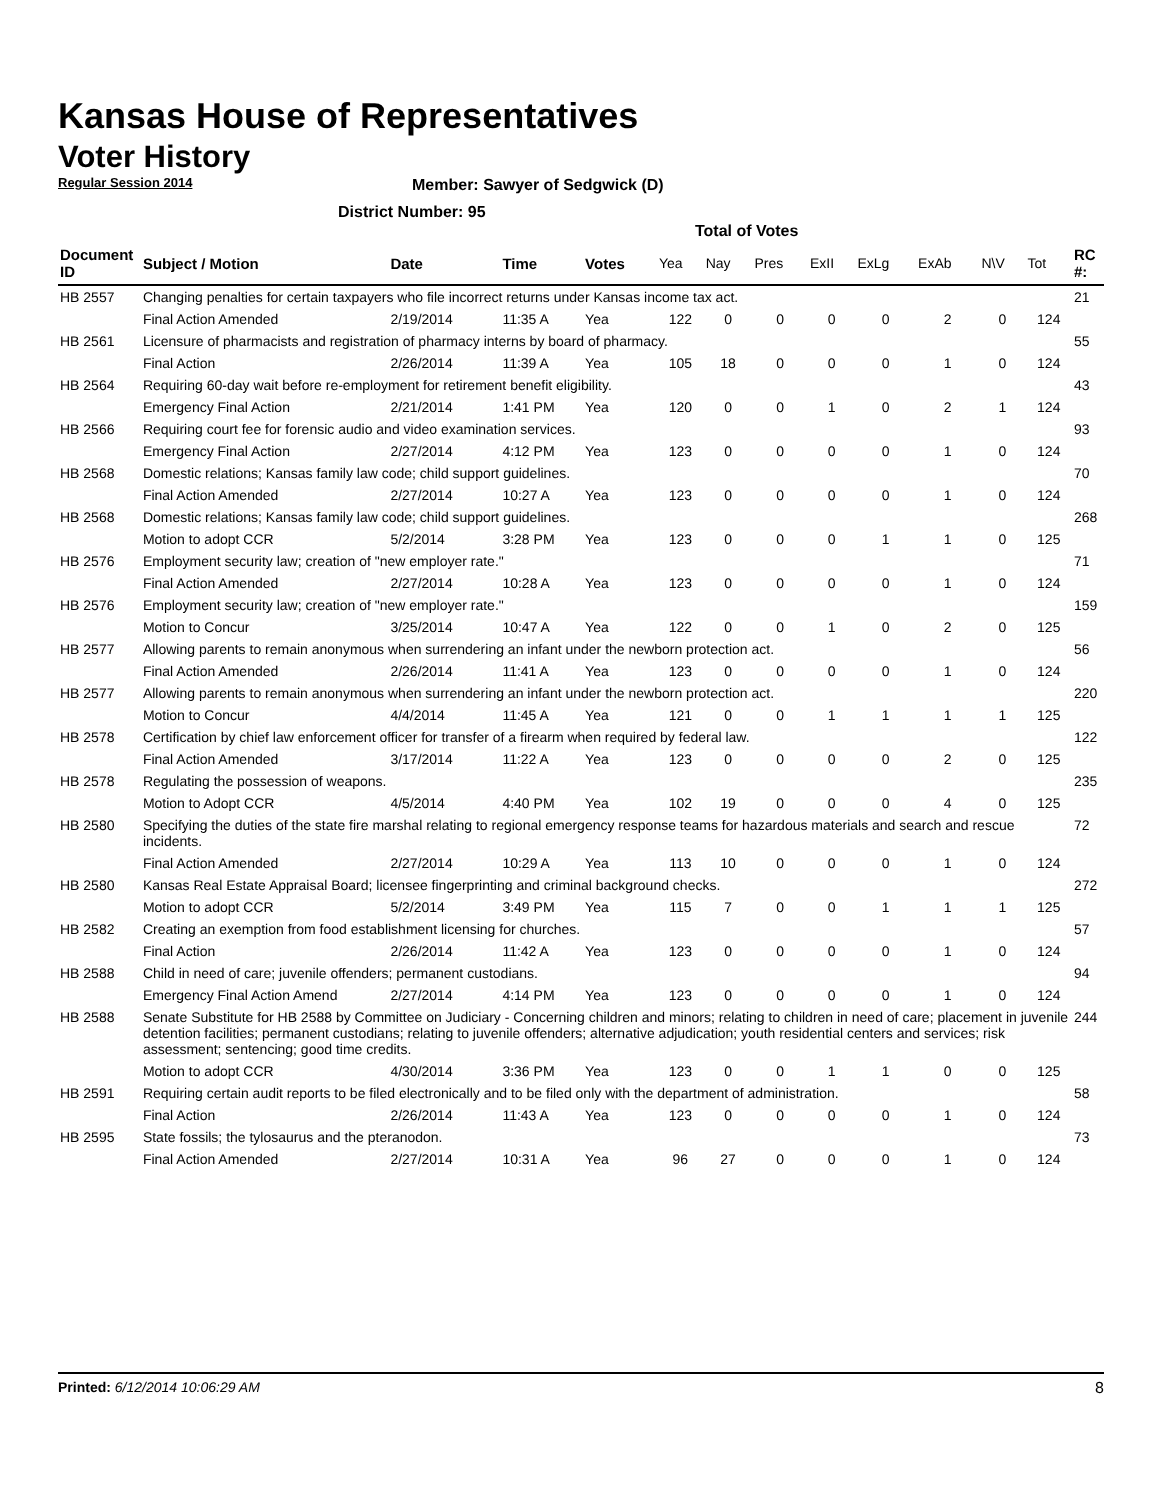Kansas House of Representatives
Voter History
Regular Session 2014
Member: Sawyer of Sedgwick (D)
District Number: 95
Total of Votes
| Document ID | Subject / Motion | Date | Time | Votes | Yea | Nay | Pres | ExII | ExLg | ExAb | N\V | Tot | RC #: |
| --- | --- | --- | --- | --- | --- | --- | --- | --- | --- | --- | --- | --- | --- |
| HB 2557 | Changing penalties for certain taxpayers who file incorrect returns under Kansas income tax act. | | | | | | | | | | | | 21 |
| | Final Action Amended | 2/19/2014 | 11:35 A | Yea | 122 | 0 | 0 | 0 | 0 | 2 | 0 | 124 | |
| HB 2561 | Licensure of pharmacists and registration of pharmacy interns by board of pharmacy. | | | | | | | | | | | | 55 |
| | Final Action | 2/26/2014 | 11:39 A | Yea | 105 | 18 | 0 | 0 | 0 | 1 | 0 | 124 | |
| HB 2564 | Requiring 60-day wait before re-employment for retirement benefit eligibility. | | | | | | | | | | | | 43 |
| | Emergency Final Action | 2/21/2014 | 1:41 PM | Yea | 120 | 0 | 0 | 1 | 0 | 2 | 1 | 124 | |
| HB 2566 | Requiring court fee for forensic audio and video examination services. | | | | | | | | | | | | 93 |
| | Emergency Final Action | 2/27/2014 | 4:12 PM | Yea | 123 | 0 | 0 | 0 | 0 | 1 | 0 | 124 | |
| HB 2568 | Domestic relations; Kansas family law code; child support guidelines. | | | | | | | | | | | | 70 |
| | Final Action Amended | 2/27/2014 | 10:27 A | Yea | 123 | 0 | 0 | 0 | 0 | 1 | 0 | 124 | |
| HB 2568 | Domestic relations; Kansas family law code; child support guidelines. | | | | | | | | | | | | 268 |
| | Motion to adopt CCR | 5/2/2014 | 3:28 PM | Yea | 123 | 0 | 0 | 0 | 1 | 1 | 0 | 125 | |
| HB 2576 | Employment security law; creation of "new employer rate." | | | | | | | | | | | | 71 |
| | Final Action Amended | 2/27/2014 | 10:28 A | Yea | 123 | 0 | 0 | 0 | 0 | 1 | 0 | 124 | |
| HB 2576 | Employment security law; creation of "new employer rate." | | | | | | | | | | | | 159 |
| | Motion to Concur | 3/25/2014 | 10:47 A | Yea | 122 | 0 | 0 | 1 | 0 | 2 | 0 | 125 | |
| HB 2577 | Allowing parents to remain anonymous when surrendering an infant under the newborn protection act. | | | | | | | | | | | | 56 |
| | Final Action Amended | 2/26/2014 | 11:41 A | Yea | 123 | 0 | 0 | 0 | 0 | 1 | 0 | 124 | |
| HB 2577 | Allowing parents to remain anonymous when surrendering an infant under the newborn protection act. | | | | | | | | | | | | 220 |
| | Motion to Concur | 4/4/2014 | 11:45 A | Yea | 121 | 0 | 0 | 1 | 1 | 1 | 1 | 125 | |
| HB 2578 | Certification by chief law enforcement officer for transfer of a firearm when required by federal law. | | | | | | | | | | | | 122 |
| | Final Action Amended | 3/17/2014 | 11:22 A | Yea | 123 | 0 | 0 | 0 | 0 | 2 | 0 | 125 | |
| HB 2578 | Regulating the possession of weapons. | | | | | | | | | | | | 235 |
| | Motion to Adopt CCR | 4/5/2014 | 4:40 PM | Yea | 102 | 19 | 0 | 0 | 0 | 4 | 0 | 125 | |
| HB 2580 | Specifying the duties of the state fire marshal relating to regional emergency response teams for hazardous materials and search and rescue incidents. | | | | | | | | | | | | 72 |
| | Final Action Amended | 2/27/2014 | 10:29 A | Yea | 113 | 10 | 0 | 0 | 0 | 1 | 0 | 124 | |
| HB 2580 | Kansas Real Estate Appraisal Board; licensee fingerprinting and criminal background checks. | | | | | | | | | | | | 272 |
| | Motion to adopt CCR | 5/2/2014 | 3:49 PM | Yea | 115 | 7 | 0 | 0 | 1 | 1 | 1 | 125 | |
| HB 2582 | Creating an exemption from food establishment licensing for churches. | | | | | | | | | | | | 57 |
| | Final Action | 2/26/2014 | 11:42 A | Yea | 123 | 0 | 0 | 0 | 0 | 1 | 0 | 124 | |
| HB 2588 | Child in need of care; juvenile offenders; permanent custodians. | | | | | | | | | | | | 94 |
| | Emergency Final Action Amend | 2/27/2014 | 4:14 PM | Yea | 123 | 0 | 0 | 0 | 0 | 1 | 0 | 124 | |
| HB 2588 | Senate Substitute for HB 2588 by Committee on Judiciary - Concerning children and minors; relating to children in need of care; placement in juvenile detention facilities; permanent custodians; relating to juvenile offenders; alternative adjudication; youth residential centers and services; risk assessment; sentencing; good time credits. | | | | | | | | | | | | 244 |
| | Motion to adopt CCR | 4/30/2014 | 3:36 PM | Yea | 123 | 0 | 0 | 1 | 1 | 0 | 0 | 125 | |
| HB 2591 | Requiring certain audit reports to be filed electronically and to be filed only with the department of administration. | | | | | | | | | | | | 58 |
| | Final Action | 2/26/2014 | 11:43 A | Yea | 123 | 0 | 0 | 0 | 0 | 1 | 0 | 124 | |
| HB 2595 | State fossils; the tylosaurus and the pteranodon. | | | | | | | | | | | | 73 |
| | Final Action Amended | 2/27/2014 | 10:31 A | Yea | 96 | 27 | 0 | 0 | 0 | 1 | 0 | 124 | |
Printed: 6/12/2014 10:06:29 AM 8